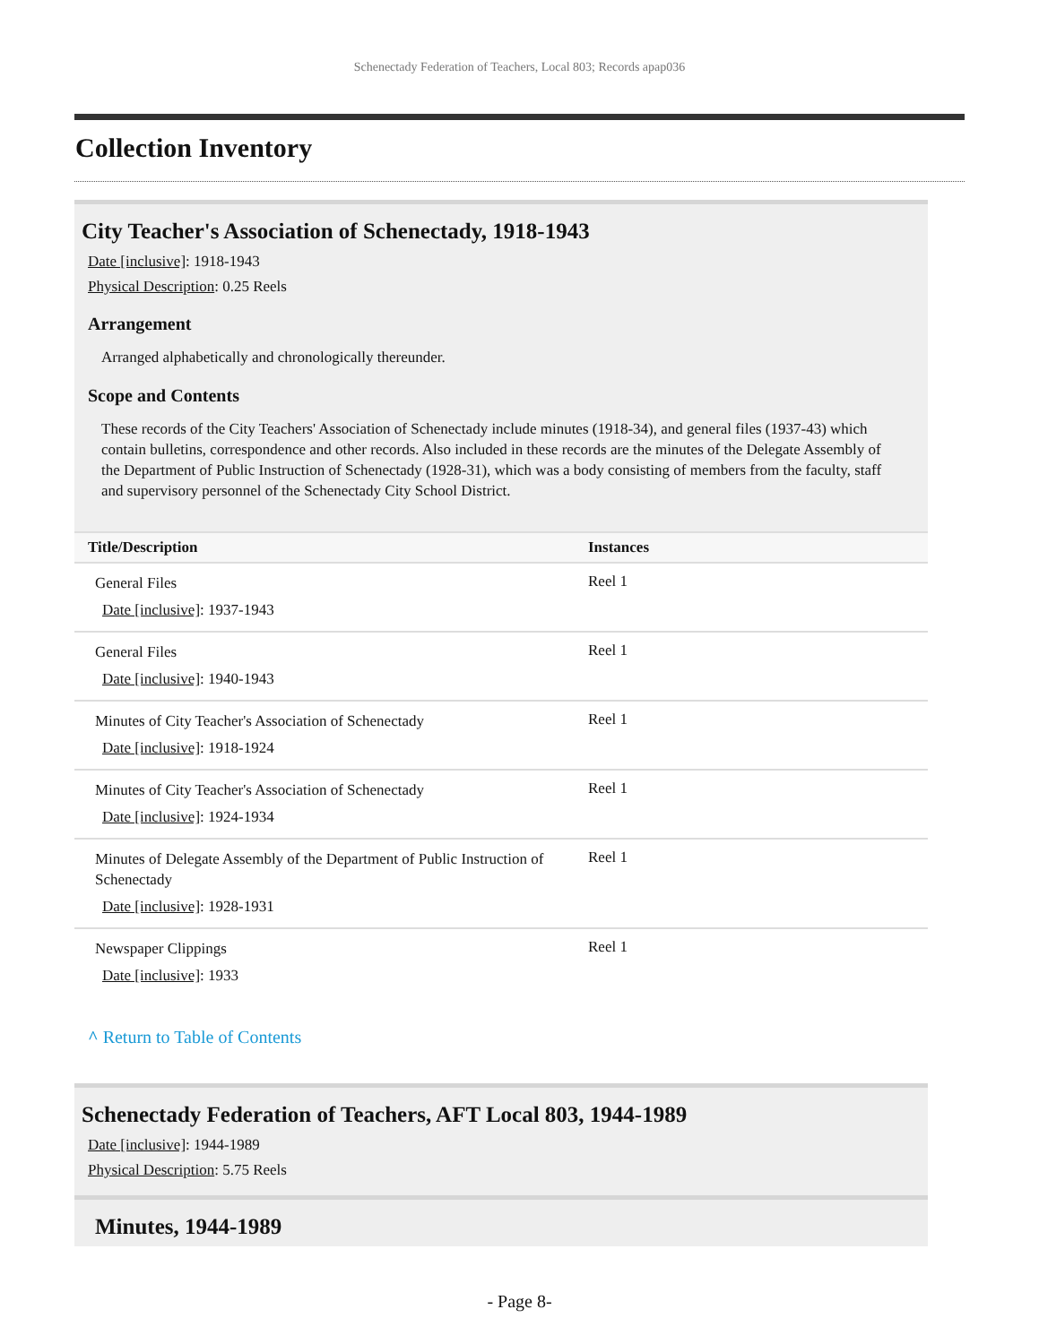Schenectady Federation of Teachers, Local 803; Records apap036
Collection Inventory
City Teacher's Association of Schenectady, 1918-1943
Date [inclusive]: 1918-1943
Physical Description: 0.25 Reels
Arrangement
Arranged alphabetically and chronologically thereunder.
Scope and Contents
These records of the City Teachers' Association of Schenectady include minutes (1918-34), and general files (1937-43) which contain bulletins, correspondence and other records. Also included in these records are the minutes of the Delegate Assembly of the Department of Public Instruction of Schenectady (1928-31), which was a body consisting of members from the faculty, staff and supervisory personnel of the Schenectady City School District.
| Title/Description | Instances |
| --- | --- |
| General Files Date [inclusive] : 1937-1943 | Reel 1 |
| General Files Date [inclusive] : 1940-1943 | Reel 1 |
| Minutes of City Teacher's Association of Schenectady Date [inclusive] : 1918-1924 | Reel 1 |
| Minutes of City Teacher's Association of Schenectady Date [inclusive] : 1924-1934 | Reel 1 |
| Minutes of Delegate Assembly of the Department of Public Instruction of Schenectady Date [inclusive] : 1928-1931 | Reel 1 |
| Newspaper Clippings Date [inclusive] : 1933 | Reel 1 |
^ Return to Table of Contents
Schenectady Federation of Teachers, AFT Local 803, 1944-1989
Date [inclusive]: 1944-1989
Physical Description: 5.75 Reels
Minutes, 1944-1989
- Page 8-